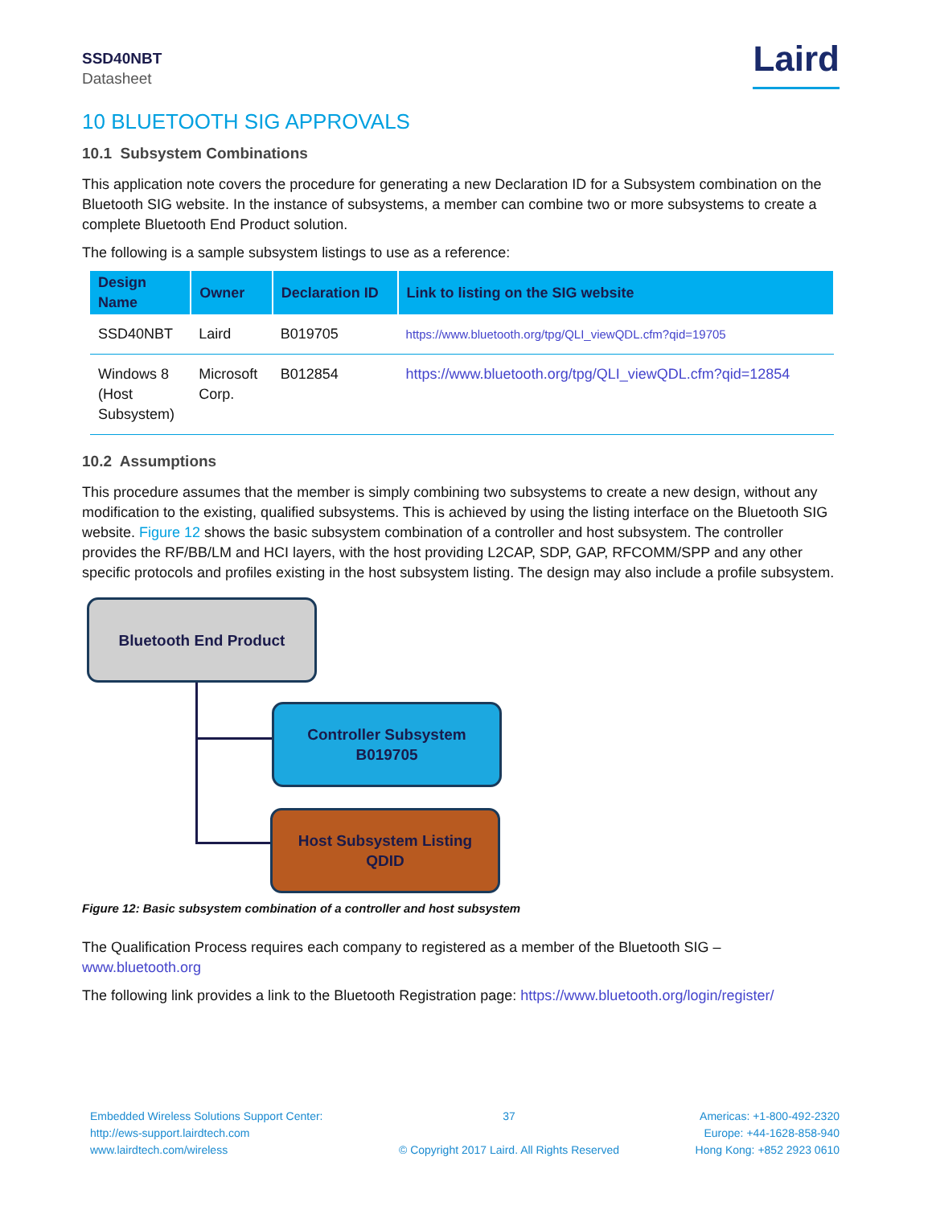SSD40NBT
Datasheet
Laird
10 BLUETOOTH SIG APPROVALS
10.1 Subsystem Combinations
This application note covers the procedure for generating a new Declaration ID for a Subsystem combination on the Bluetooth SIG website. In the instance of subsystems, a member can combine two or more subsystems to create a complete Bluetooth End Product solution.
The following is a sample subsystem listings to use as a reference:
| Design Name | Owner | Declaration ID | Link to listing on the SIG website |
| --- | --- | --- | --- |
| SSD40NBT | Laird | B019705 | https://www.bluetooth.org/tpg/QLI_viewQDL.cfm?qid=19705 |
| Windows 8 (Host Subsystem) | Microsoft Corp. | B012854 | https://www.bluetooth.org/tpg/QLI_viewQDL.cfm?qid=12854 |
10.2 Assumptions
This procedure assumes that the member is simply combining two subsystems to create a new design, without any modification to the existing, qualified subsystems. This is achieved by using the listing interface on the Bluetooth SIG website. Figure 12 shows the basic subsystem combination of a controller and host subsystem. The controller provides the RF/BB/LM and HCI layers, with the host providing L2CAP, SDP, GAP, RFCOMM/SPP and any other specific protocols and profiles existing in the host subsystem listing. The design may also include a profile subsystem.
Bluetooth End Product
Controller Subsystem
B019705
Host Subsystem Listing
QDID
Figure 12: Basic subsystem combination of a controller and host subsystem
The Qualification Process requires each company to registered as a member of the Bluetooth SIG – www.bluetooth.org
The following link provides a link to the Bluetooth Registration page: https://www.bluetooth.org/login/register/
Embedded Wireless Solutions Support Center:
http://ews-support.lairdtech.com
www.lairdtech.com/wireless
37
© Copyright 2017 Laird. All Rights Reserved
Americas: +1-800-492-2320
Europe: +44-1628-858-940
Hong Kong: +852 2923 0610